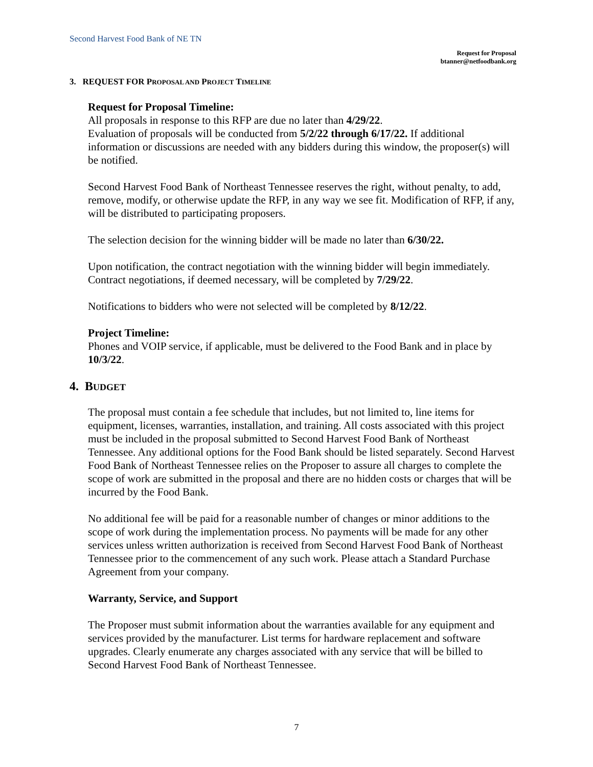Second Harvest Food Bank of NE TN
Request for Proposal
btanner@netfoodbank.org
3. REQUEST FOR PROPOSAL AND PROJECT TIMELINE
Request for Proposal Timeline:
All proposals in response to this RFP are due no later than 4/29/22.
Evaluation of proposals will be conducted from 5/2/22 through 6/17/22. If additional information or discussions are needed with any bidders during this window, the proposer(s) will be notified.
Second Harvest Food Bank of Northeast Tennessee reserves the right, without penalty, to add, remove, modify, or otherwise update the RFP, in any way we see fit. Modification of RFP, if any, will be distributed to participating proposers.
The selection decision for the winning bidder will be made no later than 6/30/22.
Upon notification, the contract negotiation with the winning bidder will begin immediately. Contract negotiations, if deemed necessary, will be completed by 7/29/22.
Notifications to bidders who were not selected will be completed by 8/12/22.
Project Timeline:
Phones and VOIP service, if applicable, must be delivered to the Food Bank and in place by 10/3/22.
4. BUDGET
The proposal must contain a fee schedule that includes, but not limited to, line items for equipment, licenses, warranties, installation, and training. All costs associated with this project must be included in the proposal submitted to Second Harvest Food Bank of Northeast Tennessee. Any additional options for the Food Bank should be listed separately. Second Harvest Food Bank of Northeast Tennessee relies on the Proposer to assure all charges to complete the scope of work are submitted in the proposal and there are no hidden costs or charges that will be incurred by the Food Bank.
No additional fee will be paid for a reasonable number of changes or minor additions to the scope of work during the implementation process. No payments will be made for any other services unless written authorization is received from Second Harvest Food Bank of Northeast Tennessee prior to the commencement of any such work. Please attach a Standard Purchase Agreement from your company.
Warranty, Service, and Support
The Proposer must submit information about the warranties available for any equipment and services provided by the manufacturer. List terms for hardware replacement and software upgrades. Clearly enumerate any charges associated with any service that will be billed to Second Harvest Food Bank of Northeast Tennessee.
7